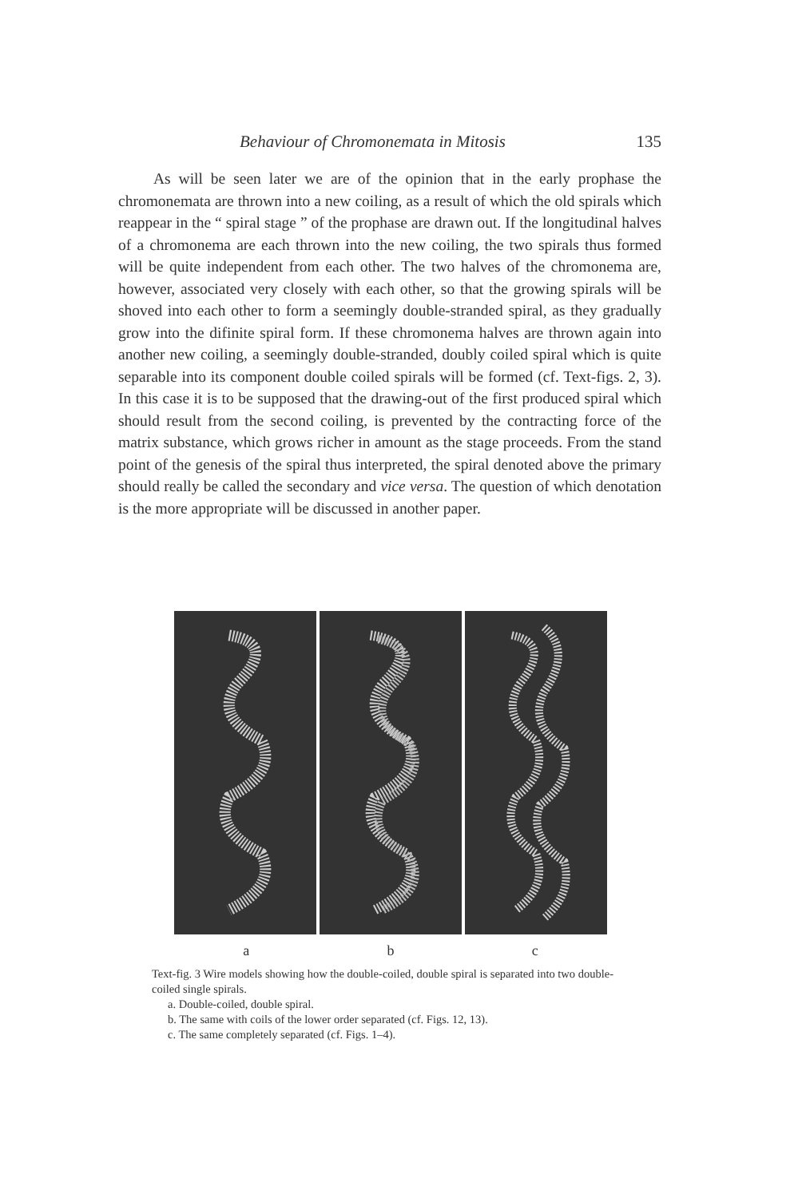Behaviour of Chromonemata in Mitosis 135
As will be seen later we are of the opinion that in the early prophase the chromonemata are thrown into a new coiling, as a result of which the old spirals which reappear in the “ spiral stage ” of the prophase are drawn out. If the longitudinal halves of a chromonema are each thrown into the new coiling, the two spirals thus formed will be quite independent from each other. The two halves of the chromonema are, however, associated very closely with each other, so that the growing spirals will be shoved into each other to form a seemingly double-stranded spiral, as they gradually grow into the difinite spiral form. If these chromonema halves are thrown again into another new coiling, a seemingly double-stranded, doubly coiled spiral which is quite separable into its component double coiled spirals will be formed (cf. Text-figs. 2, 3). In this case it is to be supposed that the drawing-out of the first produced spiral which should result from the second coiling, is prevented by the contracting force of the matrix substance, which grows richer in amount as the stage proceeds. From the stand point of the genesis of the spiral thus interpreted, the spiral denoted above the primary should really be called the secondary and vice versa. The question of which denotation is the more appropriate will be discussed in another paper.
a b c
Text-fig. 3 Wire models showing how the double-coiled, double spiral is separated into two double-coiled single spirals.
a. Double-coiled, double spiral.
b. The same with coils of the lower order separated (cf. Figs. 12, 13).
c. The same completely separated (cf. Figs. 1–4).